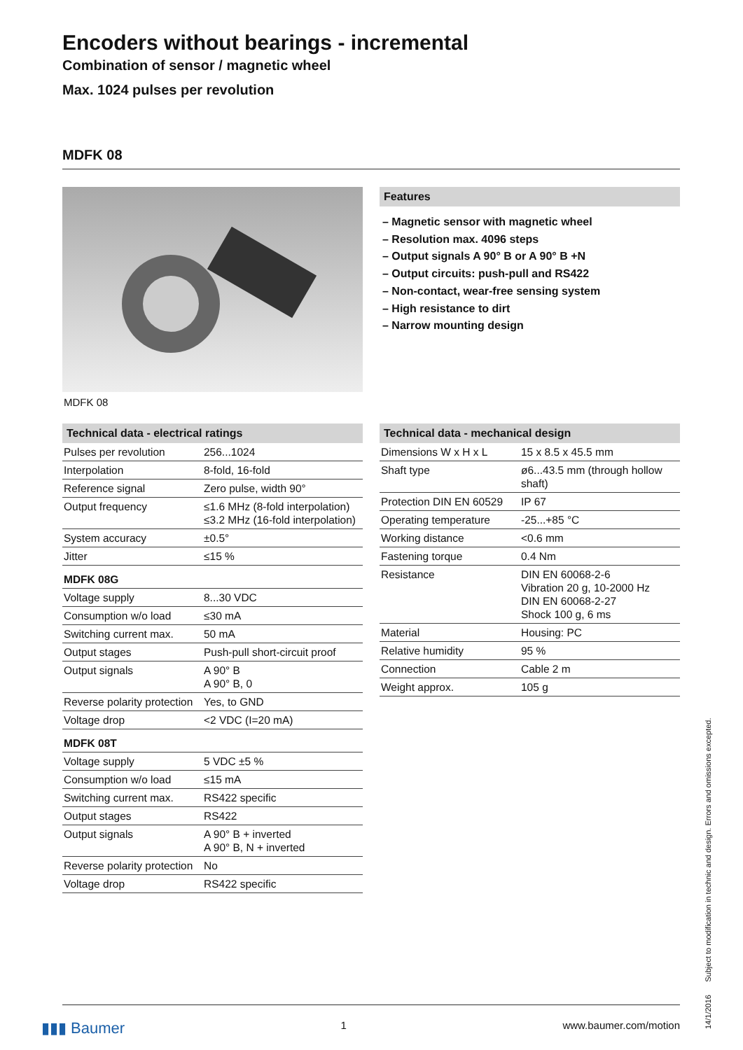Encoders without bearings - incremental
Combination of sensor / magnetic wheel
Max. 1024 pulses per revolution
MDFK 08
MDFK 08 Features
– Magnetic sensor with magnetic wheel
– Resolution max. 4096 steps
– Output signals A 90° B or A 90° B +N
– Output circuits: push-pull and RS422
– Non-contact, wear-free sensing system
– High resistance to dirt
– Narrow mounting design
Technical data - electrical ratings
| Pulses per revolution | 256...1024 |
| Interpolation | 8-fold, 16-fold |
| Reference signal | Zero pulse, width 90° |
| Output frequency | ≤1.6 MHz (8-fold interpolation) ≤3.2 MHz (16-fold interpolation) |
| System accuracy | ±0.5° |
| Jitter | ≤15 % |
| MDFK 08G | |
| Voltage supply | 8...30 VDC |
| Consumption w/o load | ≤30 mA |
| Switching current max. | 50 mA |
| Output stages | Push-pull short-circuit proof |
| Output signals | A 90° B A 90° B, 0 |
| Reverse polarity protection | Yes, to GND |
| Voltage drop | <2 VDC (I=20 mA) |
| MDFK 08T | |
| Voltage supply | 5 VDC ±5 % |
| Consumption w/o load | ≤15 mA |
| Switching current max. | RS422 specific |
| Output stages | RS422 |
| Output signals | A 90° B + inverted A 90° B, N + inverted |
| Reverse polarity protection | No |
| Voltage drop | RS422 specific |
Technical data - mechanical design
| Dimensions W x H x L | 15 x 8.5 x 45.5 mm |
| Shaft type | ø6...43.5 mm (through hollow shaft) |
| Protection DIN EN 60529 | IP 67 |
| Operating temperature | -25...+85 °C |
| Working distance | <0.6 mm |
| Fastening torque | 0.4 Nm |
| Resistance | DIN EN 60068-2-6 Vibration 20 g, 10-2000 Hz DIN EN 60068-2-27 Shock 100 g, 6 ms |
| Material | Housing: PC |
| Relative humidity | 95 % |
| Connection | Cable 2 m |
| Weight approx. | 105 g |
▮▮▮ Baumer 1 www.baumer.com/motion
14/1/2016 Subject to modification in technic and design. Errors and omissions excepted.